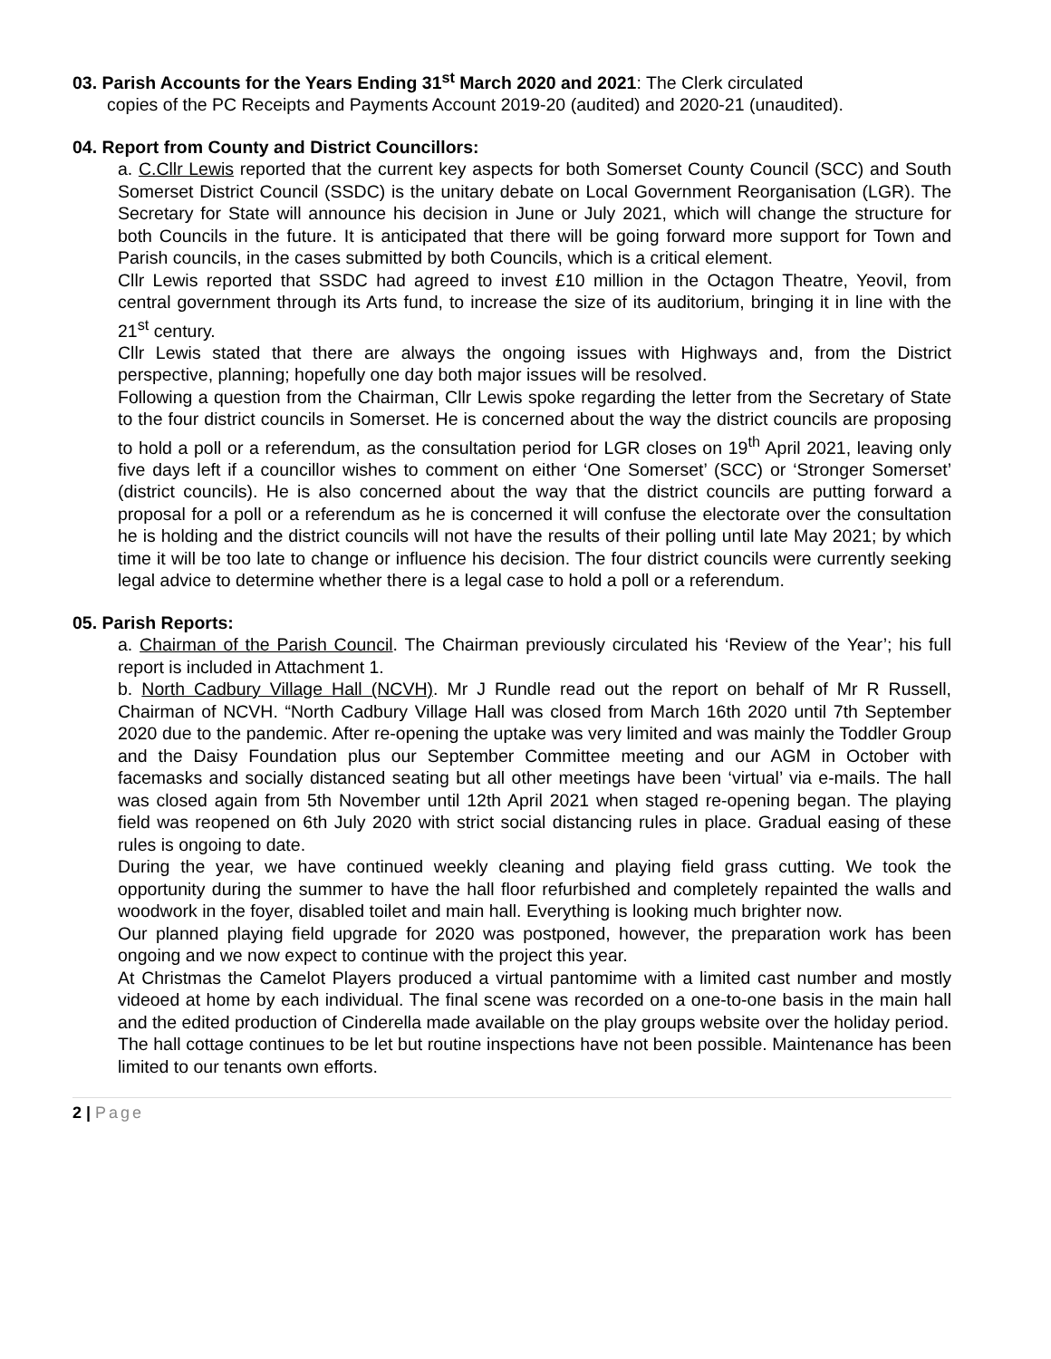03. Parish Accounts for the Years Ending 31<sup>st</sup> March 2020 and 2021: The Clerk circulated
copies of the PC Receipts and Payments Account 2019-20 (audited) and 2020-21 (unaudited).
04. Report from County and District Councillors:
a. C.Cllr Lewis reported that the current key aspects for both Somerset County Council (SCC) and South Somerset District Council (SSDC) is the unitary debate on Local Government Reorganisation (LGR). The Secretary for State will announce his decision in June or July 2021, which will change the structure for both Councils in the future. It is anticipated that there will be going forward more support for Town and Parish councils, in the cases submitted by both Councils, which is a critical element.
Cllr Lewis reported that SSDC had agreed to invest £10 million in the Octagon Theatre, Yeovil, from central government through its Arts fund, to increase the size of its auditorium, bringing it in line with the 21<sup>st</sup> century.
Cllr Lewis stated that there are always the ongoing issues with Highways and, from the District perspective, planning; hopefully one day both major issues will be resolved.
Following a question from the Chairman, Cllr Lewis spoke regarding the letter from the Secretary of State to the four district councils in Somerset. He is concerned about the way the district councils are proposing to hold a poll or a referendum, as the consultation period for LGR closes on 19<sup>th</sup> April 2021, leaving only five days left if a councillor wishes to comment on either ‘One Somerset’ (SCC) or ‘Stronger Somerset’ (district councils). He is also concerned about the way that the district councils are putting forward a proposal for a poll or a referendum as he is concerned it will confuse the electorate over the consultation he is holding and the district councils will not have the results of their polling until late May 2021; by which time it will be too late to change or influence his decision. The four district councils were currently seeking legal advice to determine whether there is a legal case to hold a poll or a referendum.
05. Parish Reports:
a. Chairman of the Parish Council. The Chairman previously circulated his ‘Review of the Year’; his full report is included in Attachment 1.
b. North Cadbury Village Hall (NCVH). Mr J Rundle read out the report on behalf of Mr R Russell, Chairman of NCVH. “North Cadbury Village Hall was closed from March 16th 2020 until 7th September 2020 due to the pandemic. After re-opening the uptake was very limited and was mainly the Toddler Group and the Daisy Foundation plus our September Committee meeting and our AGM in October with facemasks and socially distanced seating but all other meetings have been ‘virtual’ via e-mails. The hall was closed again from 5th November until 12th April 2021 when staged re-opening began. The playing field was reopened on 6th July 2020 with strict social distancing rules in place. Gradual easing of these rules is ongoing to date.
During the year, we have continued weekly cleaning and playing field grass cutting. We took the opportunity during the summer to have the hall floor refurbished and completely repainted the walls and woodwork in the foyer, disabled toilet and main hall. Everything is looking much brighter now.
Our planned playing field upgrade for 2020 was postponed, however, the preparation work has been ongoing and we now expect to continue with the project this year.
At Christmas the Camelot Players produced a virtual pantomime with a limited cast number and mostly videoed at home by each individual. The final scene was recorded on a one-to-one basis in the main hall and the edited production of Cinderella made available on the play groups website over the holiday period.
The hall cottage continues to be let but routine inspections have not been possible. Maintenance has been limited to our tenants own efforts.
2 | Page